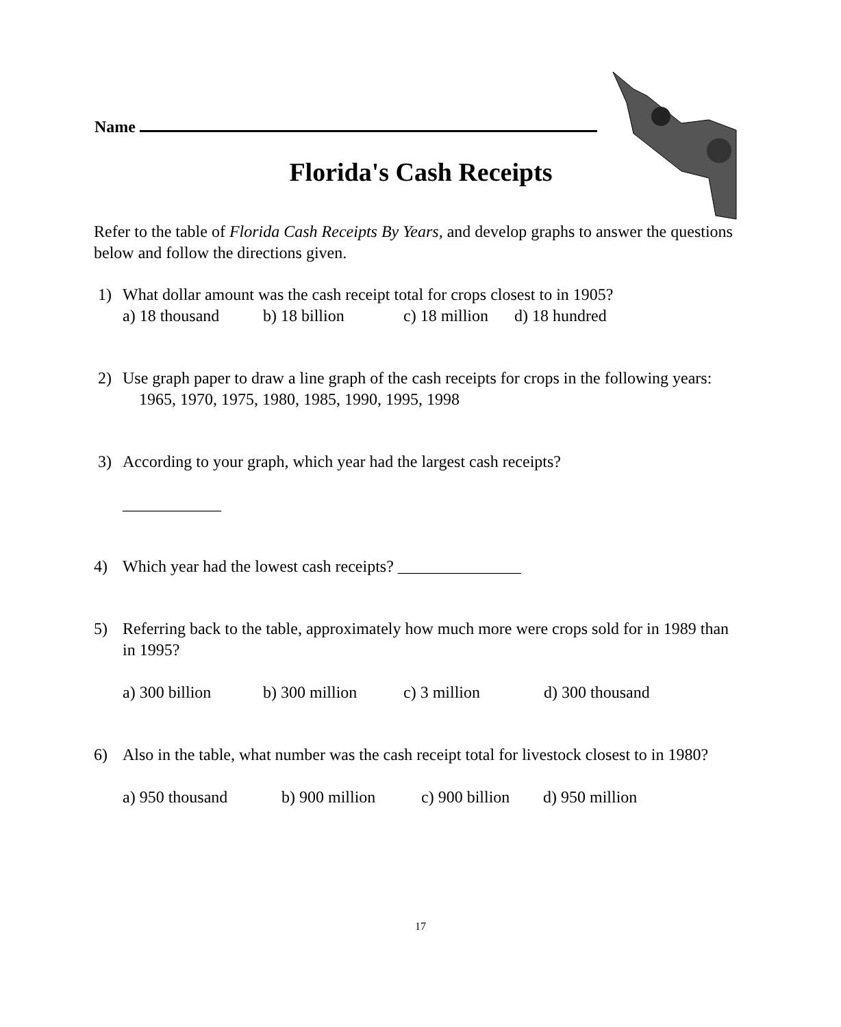Name
Florida's Cash Receipts
Refer to the table of Florida Cash Receipts By Years, and develop graphs to answer the questions below and follow the directions given.
1) What dollar amount was the cash receipt total for crops closest to in 1905?
a) 18 thousand b) 18 billion c) 18 million d) 18 hundred
2) Use graph paper to draw a line graph of the cash receipts for crops in the following years:
1965, 1970, 1975, 1980, 1985, 1990, 1995, 1998
3) According to your graph, which year had the largest cash receipts?
____________
4) Which year had the lowest cash receipts? _______________
5) Referring back to the table, approximately how much more were crops sold for in 1989 than in 1995?
a) 300 billion b) 300 million c) 3 million d) 300 thousand
6) Also in the table, what number was the cash receipt total for livestock closest to in 1980?
a) 950 thousand b) 900 million c) 900 billion d) 950 million
17